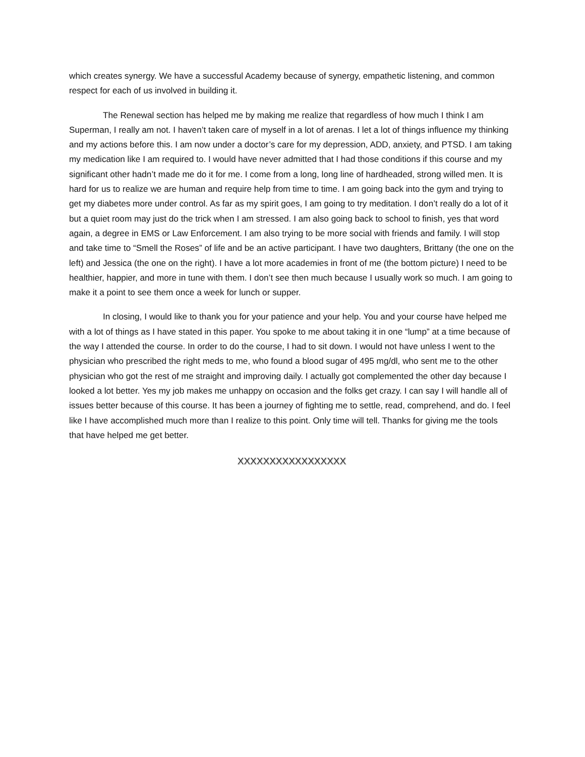which creates synergy. We have a successful Academy because of synergy, empathetic listening, and common respect for each of us involved in building it.
The Renewal section has helped me by making me realize that regardless of how much I think I am Superman, I really am not. I haven’t taken care of myself in a lot of arenas. I let a lot of things influence my thinking and my actions before this. I am now under a doctor’s care for my depression, ADD, anxiety, and PTSD. I am taking my medication like I am required to. I would have never admitted that I had those conditions if this course and my significant other hadn’t made me do it for me. I come from a long, long line of hardheaded, strong willed men. It is hard for us to realize we are human and require help from time to time. I am going back into the gym and trying to get my diabetes more under control. As far as my spirit goes, I am going to try meditation. I don’t really do a lot of it but a quiet room may just do the trick when I am stressed. I am also going back to school to finish, yes that word again, a degree in EMS or Law Enforcement. I am also trying to be more social with friends and family. I will stop and take time to “Smell the Roses” of life and be an active participant. I have two daughters, Brittany (the one on the left) and Jessica (the one on the right). I have a lot more academies in front of me (the bottom picture) I need to be healthier, happier, and more in tune with them. I don’t see then much because I usually work so much. I am going to make it a point to see them once a week for lunch or supper.
In closing, I would like to thank you for your patience and your help. You and your course have helped me with a lot of things as I have stated in this paper. You spoke to me about taking it in one “lump” at a time because of the way I attended the course. In order to do the course, I had to sit down. I would not have unless I went to the physician who prescribed the right meds to me, who found a blood sugar of 495 mg/dl, who sent me to the other physician who got the rest of me straight and improving daily. I actually got complemented the other day because I looked a lot better. Yes my job makes me unhappy on occasion and the folks get crazy. I can say I will handle all of issues better because of this course. It has been a journey of fighting me to settle, read, comprehend, and do. I feel like I have accomplished much more than I realize to this point. Only time will tell. Thanks for giving me the tools that have helped me get better.
XXXXXXXXXXXXXXXXX